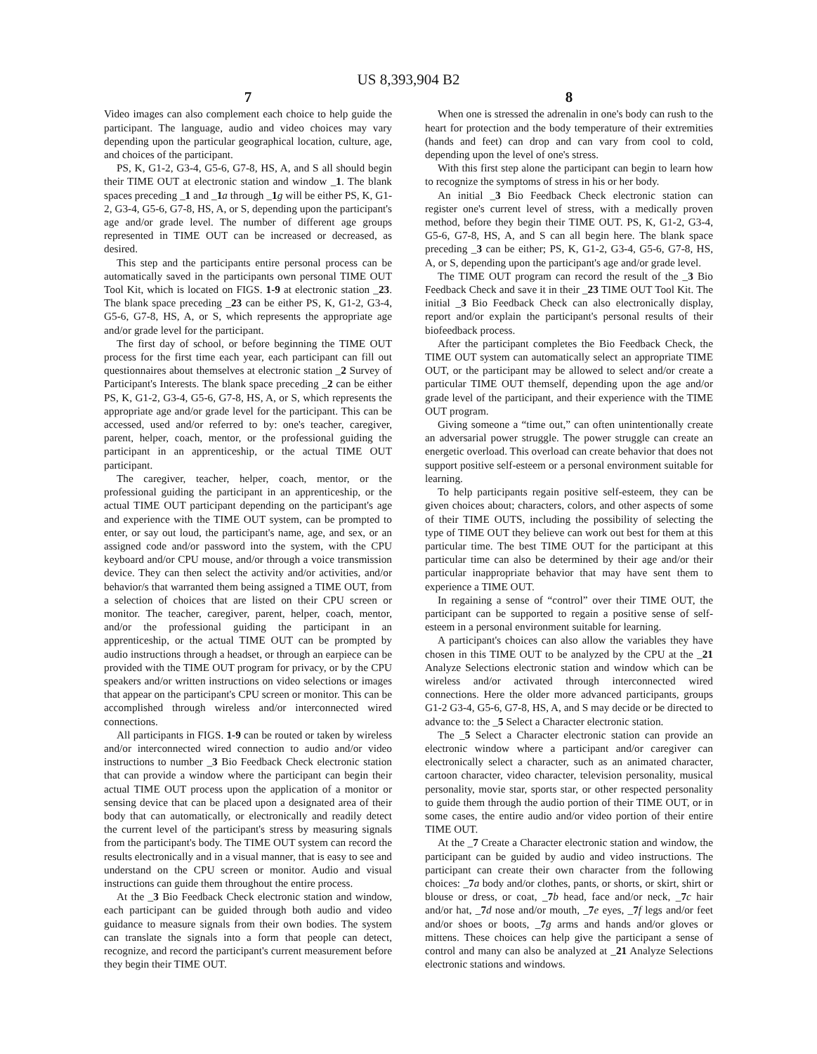US 8,393,904 B2
7
Video images can also complement each choice to help guide the participant. The language, audio and video choices may vary depending upon the particular geographical location, culture, age, and choices of the participant.
PS, K, G1-2, G3-4, G5-6, G7-8, HS, A, and S all should begin their TIME OUT at electronic station and window _1. The blank spaces preceding _1 and _1 a through _1 g will be either PS, K, G1-2, G3-4, G5-6, G7-8, HS, A, or S, depending upon the participant's age and/or grade level. The number of different age groups represented in TIME OUT can be increased or decreased, as desired.
This step and the participants entire personal process can be automatically saved in the participants own personal TIME OUT Tool Kit, which is located on FIGS. 1-9 at electronic station _23. The blank space preceding _23 can be either PS, K, G1-2, G3-4, G5-6, G7-8, HS, A, or S, which represents the appropriate age and/or grade level for the participant.
The first day of school, or before beginning the TIME OUT process for the first time each year, each participant can fill out questionnaires about themselves at electronic station _2 Survey of Participant's Interests. The blank space preceding _2 can be either PS, K, G1-2, G3-4, G5-6, G7-8, HS, A, or S, which represents the appropriate age and/or grade level for the participant. This can be accessed, used and/or referred to by: one's teacher, caregiver, parent, helper, coach, mentor, or the professional guiding the participant in an apprenticeship, or the actual TIME OUT participant.
The caregiver, teacher, helper, coach, mentor, or the professional guiding the participant in an apprenticeship, or the actual TIME OUT participant depending on the participant's age and experience with the TIME OUT system, can be prompted to enter, or say out loud, the participant's name, age, and sex, or an assigned code and/or password into the system, with the CPU keyboard and/or CPU mouse, and/or through a voice transmission device. They can then select the activity and/or activities, and/or behavior/s that warranted them being assigned a TIME OUT, from a selection of choices that are listed on their CPU screen or monitor. The teacher, caregiver, parent, helper, coach, mentor, and/or the professional guiding the participant in an apprenticeship, or the actual TIME OUT can be prompted by audio instructions through a headset, or through an earpiece can be provided with the TIME OUT program for privacy, or by the CPU speakers and/or written instructions on video selections or images that appear on the participant's CPU screen or monitor. This can be accomplished through wireless and/or interconnected wired connections.
All participants in FIGS. 1-9 can be routed or taken by wireless and/or interconnected wired connection to audio and/or video instructions to number _3 Bio Feedback Check electronic station that can provide a window where the participant can begin their actual TIME OUT process upon the application of a monitor or sensing device that can be placed upon a designated area of their body that can automatically, or electronically and readily detect the current level of the participant's stress by measuring signals from the participant's body. The TIME OUT system can record the results electronically and in a visual manner, that is easy to see and understand on the CPU screen or monitor. Audio and visual instructions can guide them throughout the entire process.
At the _3 Bio Feedback Check electronic station and window, each participant can be guided through both audio and video guidance to measure signals from their own bodies. The system can translate the signals into a form that people can detect, recognize, and record the participant's current measurement before they begin their TIME OUT.
8
When one is stressed the adrenalin in one's body can rush to the heart for protection and the body temperature of their extremities (hands and feet) can drop and can vary from cool to cold, depending upon the level of one's stress.
With this first step alone the participant can begin to learn how to recognize the symptoms of stress in his or her body.
An initial _3 Bio Feedback Check electronic station can register one's current level of stress, with a medically proven method, before they begin their TIME OUT. PS, K, G1-2, G3-4, G5-6, G7-8, HS, A, and S can all begin here. The blank space preceding _3 can be either; PS, K, G1-2, G3-4, G5-6, G7-8, HS, A, or S, depending upon the participant's age and/or grade level.
The TIME OUT program can record the result of the _3 Bio Feedback Check and save it in their _23 TIME OUT Tool Kit. The initial _3 Bio Feedback Check can also electronically display, report and/or explain the participant's personal results of their biofeedback process.
After the participant completes the Bio Feedback Check, the TIME OUT system can automatically select an appropriate TIME OUT, or the participant may be allowed to select and/or create a particular TIME OUT themself, depending upon the age and/or grade level of the participant, and their experience with the TIME OUT program.
Giving someone a “time out,” can often unintentionally create an adversarial power struggle. The power struggle can create an energetic overload. This overload can create behavior that does not support positive self-esteem or a personal environment suitable for learning.
To help participants regain positive self-esteem, they can be given choices about; characters, colors, and other aspects of some of their TIME OUTS, including the possibility of selecting the type of TIME OUT they believe can work out best for them at this particular time. The best TIME OUT for the participant at this particular time can also be determined by their age and/or their particular inappropriate behavior that may have sent them to experience a TIME OUT.
In regaining a sense of “control” over their TIME OUT, the participant can be supported to regain a positive sense of self-esteem in a personal environment suitable for learning.
A participant's choices can also allow the variables they have chosen in this TIME OUT to be analyzed by the CPU at the _21 Analyze Selections electronic station and window which can be wireless and/or activated through interconnected wired connections. Here the older more advanced participants, groups G1-2 G3-4, G5-6, G7-8, HS, A, and S may decide or be directed to advance to: the _5 Select a Character electronic station.
The _5 Select a Character electronic station can provide an electronic window where a participant and/or caregiver can electronically select a character, such as an animated character, cartoon character, video character, television personality, musical personality, movie star, sports star, or other respected personality to guide them through the audio portion of their TIME OUT, or in some cases, the entire audio and/or video portion of their entire TIME OUT.
At the _7 Create a Character electronic station and window, the participant can be guided by audio and video instructions. The participant can create their own character from the following choices: _7 a body and/or clothes, pants, or shorts, or skirt, shirt or blouse or dress, or coat, _7 b head, face and/or neck, _7 c hair and/or hat, _7 d nose and/or mouth, _7 e eyes, _7 f legs and/or feet and/or shoes or boots, _7 g arms and hands and/or gloves or mittens. These choices can help give the participant a sense of control and many can also be analyzed at _21 Analyze Selections electronic stations and windows.